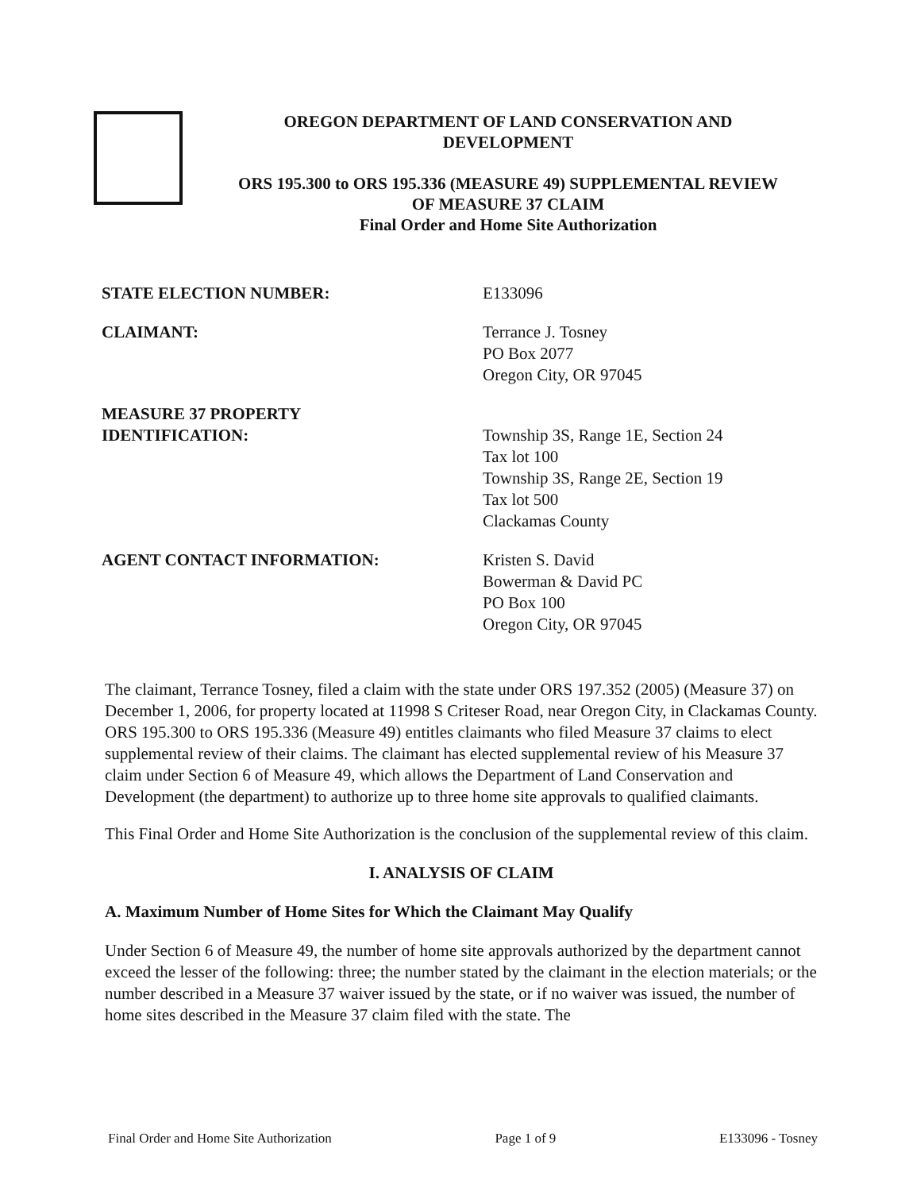OREGON DEPARTMENT OF LAND CONSERVATION AND
DEVELOPMENT
ORS 195.300 to ORS 195.336 (MEASURE 49) SUPPLEMENTAL REVIEW
OF MEASURE 37 CLAIM
Final Order and Home Site Authorization
STATE ELECTION NUMBER: E133096
CLAIMANT: Terrance J. Tosney
PO Box 2077
Oregon City, OR 97045
MEASURE 37 PROPERTY
IDENTIFICATION:
Township 3S, Range 1E, Section 24
Tax lot 100
Township 3S, Range 2E, Section 19
Tax lot 500
Clackamas County
AGENT CONTACT INFORMATION: Kristen S. David
Bowerman & David PC
PO Box 100
Oregon City, OR 97045
The claimant, Terrance Tosney, filed a claim with the state under ORS 197.352 (2005) (Measure 37) on December 1, 2006, for property located at 11998 S Criteser Road, near Oregon City, in Clackamas County. ORS 195.300 to ORS 195.336 (Measure 49) entitles claimants who filed Measure 37 claims to elect supplemental review of their claims. The claimant has elected supplemental review of his Measure 37 claim under Section 6 of Measure 49, which allows the Department of Land Conservation and Development (the department) to authorize up to three home site approvals to qualified claimants.
This Final Order and Home Site Authorization is the conclusion of the supplemental review of this claim.
I. ANALYSIS OF CLAIM
A. Maximum Number of Home Sites for Which the Claimant May Qualify
Under Section 6 of Measure 49, the number of home site approvals authorized by the department cannot exceed the lesser of the following: three; the number stated by the claimant in the election materials; or the number described in a Measure 37 waiver issued by the state, or if no waiver was issued, the number of home sites described in the Measure 37 claim filed with the state. The
Final Order and Home Site Authorization Page 1 of 9 E133096 - Tosney